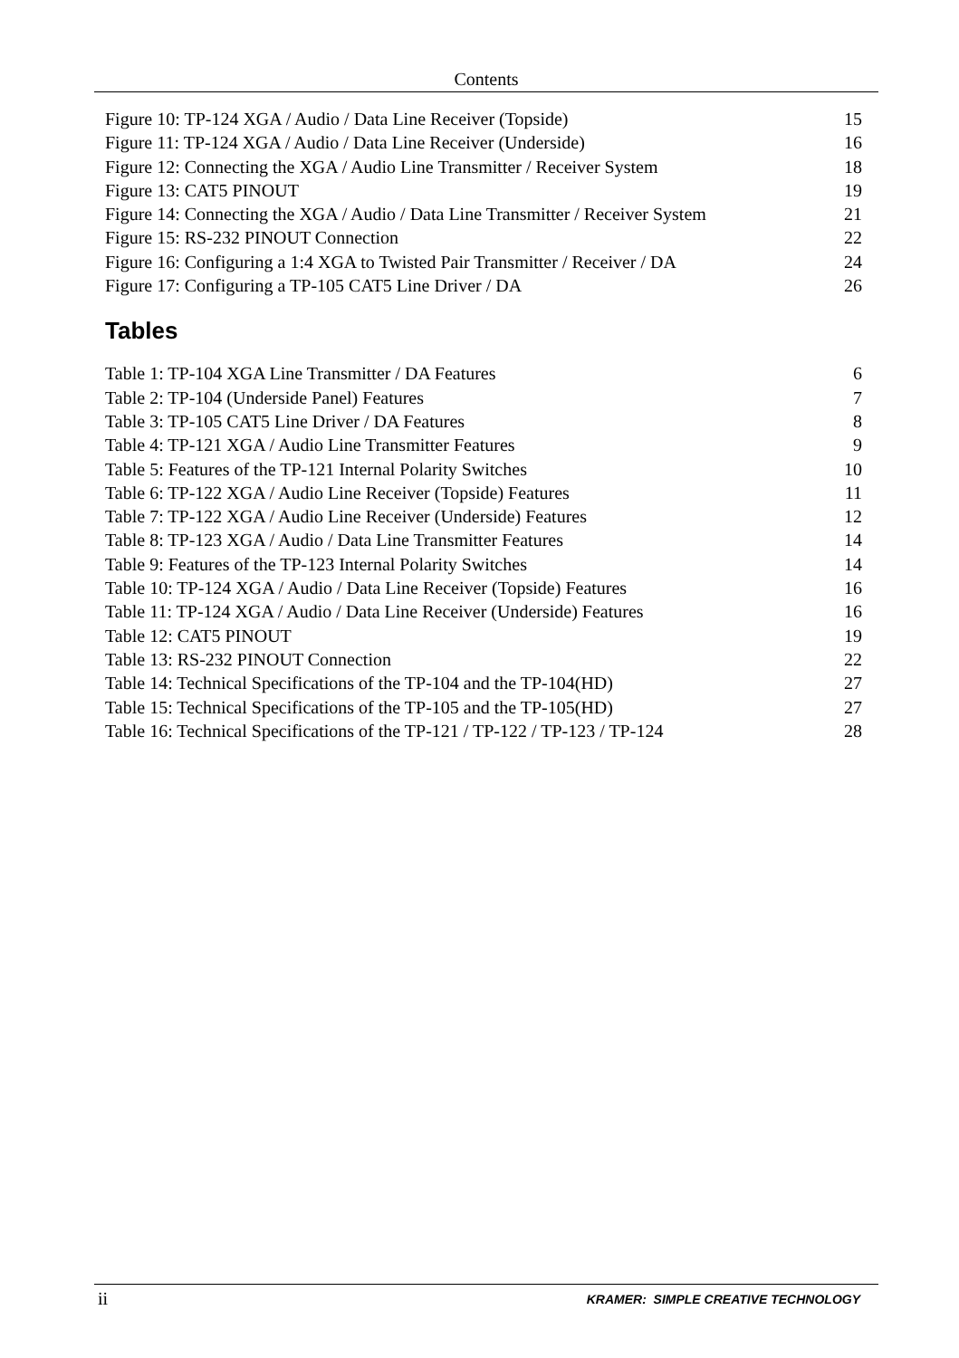Contents
Figure 10: TP-124 XGA / Audio / Data Line Receiver (Topside) 15
Figure 11: TP-124 XGA / Audio / Data Line Receiver (Underside) 16
Figure 12: Connecting the XGA / Audio Line Transmitter / Receiver System 18
Figure 13: CAT5 PINOUT 19
Figure 14: Connecting the XGA / Audio / Data Line Transmitter / Receiver System 21
Figure 15: RS-232 PINOUT Connection 22
Figure 16: Configuring a 1:4 XGA to Twisted Pair Transmitter / Receiver / DA 24
Figure 17: Configuring a TP-105 CAT5 Line Driver / DA 26
Tables
Table 1: TP-104 XGA Line Transmitter / DA Features 6
Table 2: TP-104 (Underside Panel) Features 7
Table 3: TP-105 CAT5 Line Driver / DA Features 8
Table 4: TP-121 XGA / Audio Line Transmitter Features 9
Table 5: Features of the TP-121 Internal Polarity Switches 10
Table 6: TP-122 XGA / Audio Line Receiver (Topside) Features 11
Table 7: TP-122 XGA / Audio Line Receiver (Underside) Features 12
Table 8: TP-123 XGA / Audio / Data Line Transmitter Features 14
Table 9: Features of the TP-123 Internal Polarity Switches 14
Table 10: TP-124 XGA / Audio / Data Line Receiver (Topside) Features 16
Table 11: TP-124 XGA / Audio / Data Line Receiver (Underside) Features 16
Table 12: CAT5 PINOUT 19
Table 13: RS-232 PINOUT Connection 22
Table 14: Technical Specifications of the TP-104 and the TP-104(HD) 27
Table 15: Technical Specifications of the TP-105 and the TP-105(HD) 27
Table 16: Technical Specifications of the TP-121 / TP-122 / TP-123 / TP-124 28
ii KRAMER: SIMPLE CREATIVE TECHNOLOGY